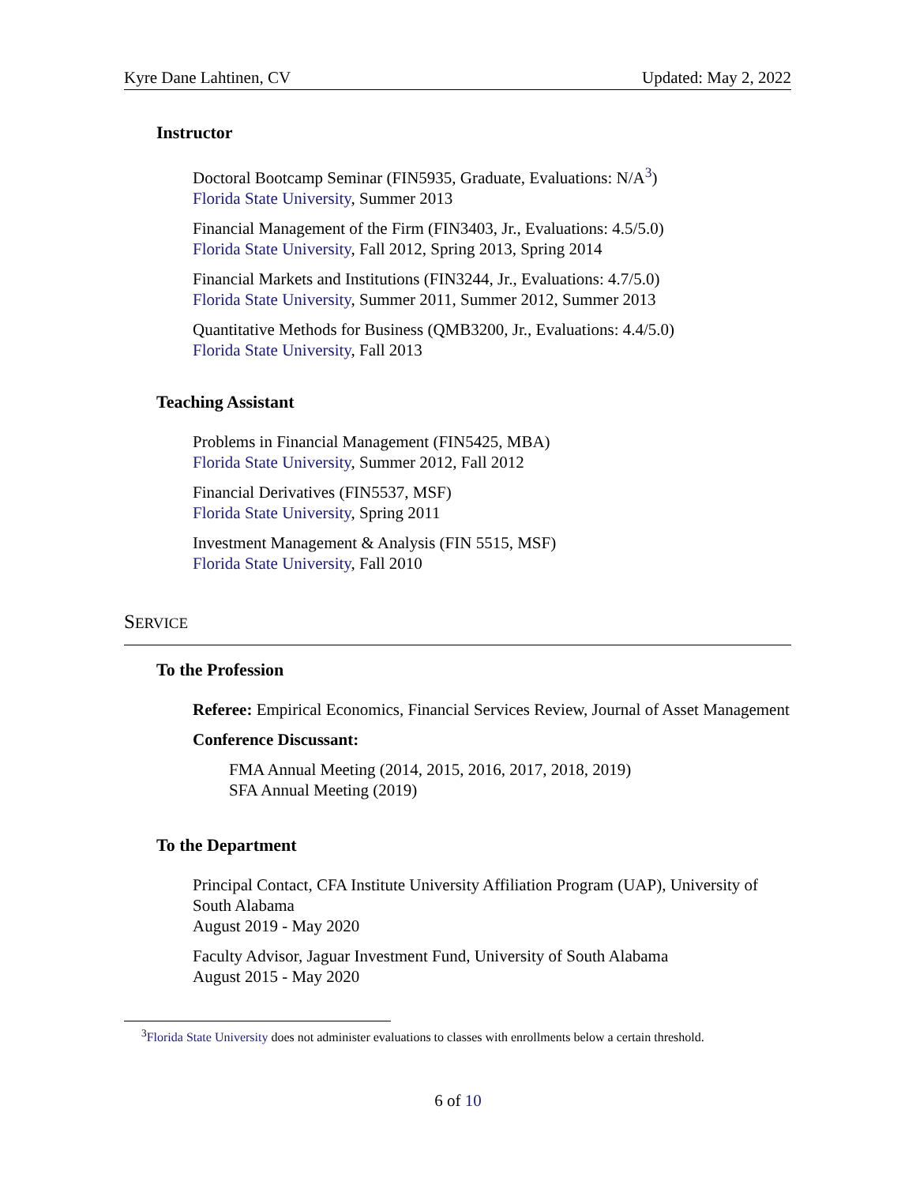Kyre Dane Lahtinen, CV Updated: May 2, 2022
Instructor
Doctoral Bootcamp Seminar (FIN5935, Graduate, Evaluations: N/A<sup>3</sup>)
Florida State University, Summer 2013
Financial Management of the Firm (FIN3403, Jr., Evaluations: 4.5/5.0)
Florida State University, Fall 2012, Spring 2013, Spring 2014
Financial Markets and Institutions (FIN3244, Jr., Evaluations: 4.7/5.0)
Florida State University, Summer 2011, Summer 2012, Summer 2013
Quantitative Methods for Business (QMB3200, Jr., Evaluations: 4.4/5.0)
Florida State University, Fall 2013
Teaching Assistant
Problems in Financial Management (FIN5425, MBA)
Florida State University, Summer 2012, Fall 2012
Financial Derivatives (FIN5537, MSF)
Florida State University, Spring 2011
Investment Management & Analysis (FIN 5515, MSF)
Florida State University, Fall 2010
SERVICE
To the Profession
Referee: Empirical Economics, Financial Services Review, Journal of Asset Management
Conference Discussant:
FMA Annual Meeting (2014, 2015, 2016, 2017, 2018, 2019)
SFA Annual Meeting (2019)
To the Department
Principal Contact, CFA Institute University Affiliation Program (UAP), University of South Alabama
August 2019 - May 2020
Faculty Advisor, Jaguar Investment Fund, University of South Alabama
August 2015 - May 2020
<sup>3</sup> Florida State University does not administer evaluations to classes with enrollments below a certain threshold.
6 of 10